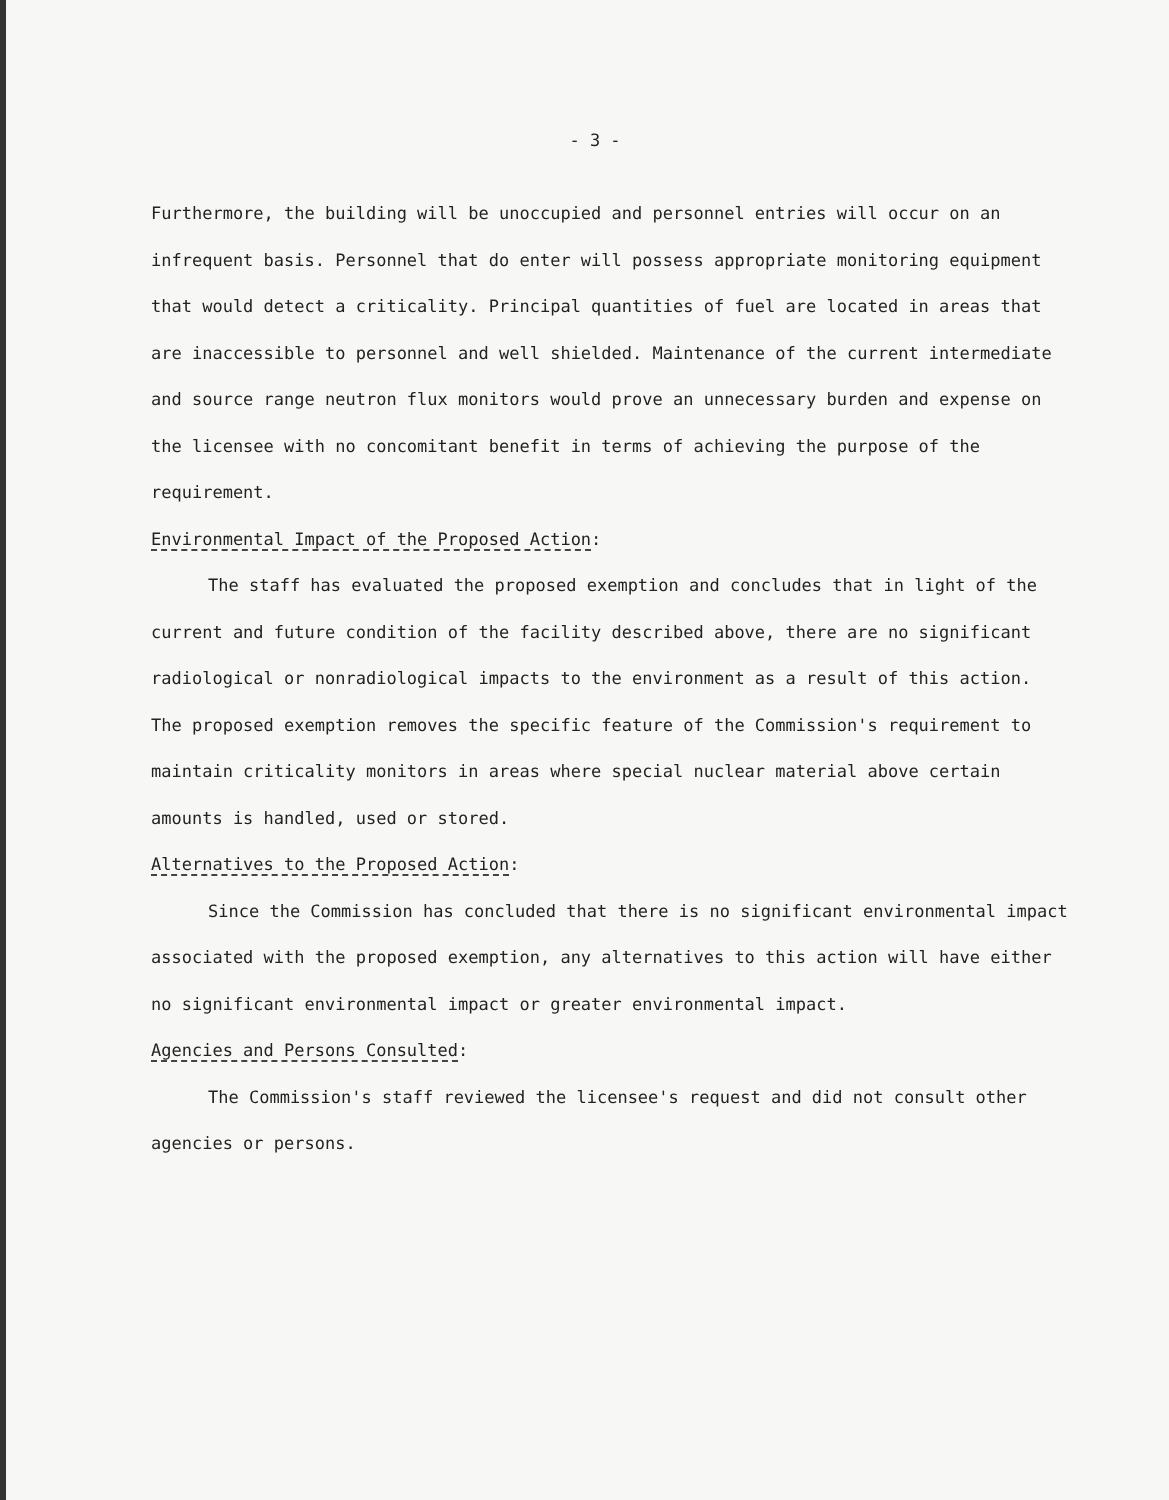- 3 -
Furthermore, the building will be unoccupied and personnel entries will occur on an infrequent basis. Personnel that do enter will possess appropriate monitoring equipment that would detect a criticality. Principal quantities of fuel are located in areas that are inaccessible to personnel and well shielded. Maintenance of the current intermediate and source range neutron flux monitors would prove an unnecessary burden and expense on the licensee with no concomitant benefit in terms of achieving the purpose of the requirement.
Environmental Impact of the Proposed Action:
The staff has evaluated the proposed exemption and concludes that in light of the current and future condition of the facility described above, there are no significant radiological or nonradiological impacts to the environment as a result of this action. The proposed exemption removes the specific feature of the Commission's requirement to maintain criticality monitors in areas where special nuclear material above certain amounts is handled, used or stored.
Alternatives to the Proposed Action:
Since the Commission has concluded that there is no significant environmental impact associated with the proposed exemption, any alternatives to this action will have either no significant environmental impact or greater environmental impact.
Agencies and Persons Consulted:
The Commission's staff reviewed the licensee's request and did not consult other agencies or persons.